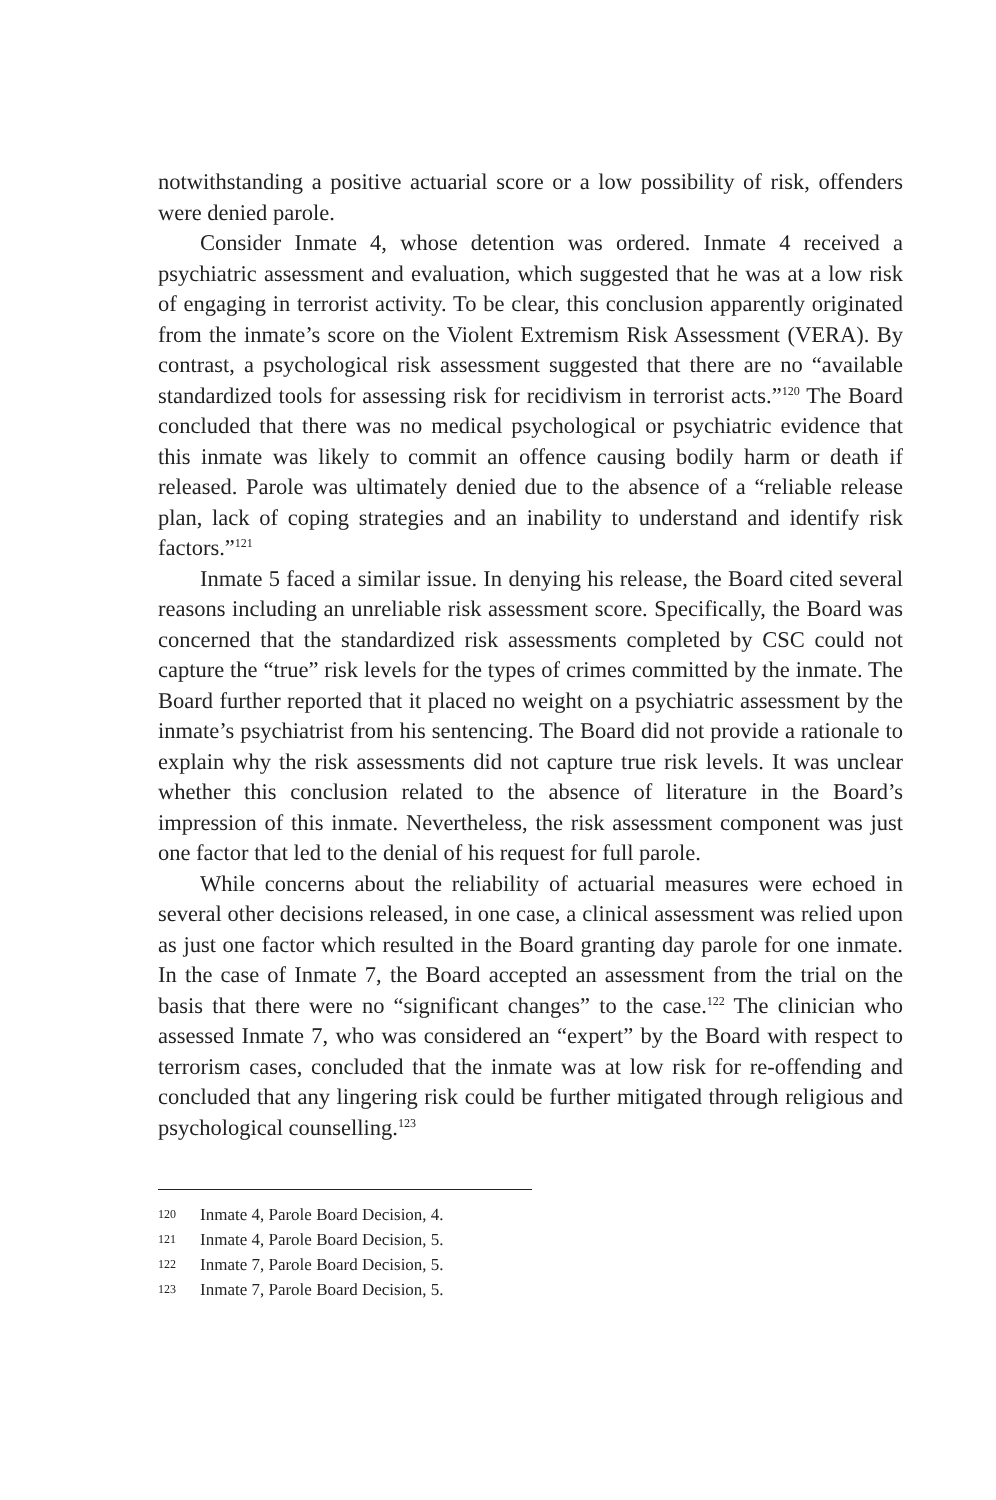notwithstanding a positive actuarial score or a low possibility of risk, offenders were denied parole.
Consider Inmate 4, whose detention was ordered. Inmate 4 received a psychiatric assessment and evaluation, which suggested that he was at a low risk of engaging in terrorist activity. To be clear, this conclusion apparently originated from the inmate’s score on the Violent Extremism Risk Assessment (VERA). By contrast, a psychological risk assessment suggested that there are no “available standardized tools for assessing risk for recidivism in terrorist acts.”<sup>120</sup> The Board concluded that there was no medical psychological or psychiatric evidence that this inmate was likely to commit an offence causing bodily harm or death if released. Parole was ultimately denied due to the absence of a “reliable release plan, lack of coping strategies and an inability to understand and identify risk factors.”<sup>121</sup>
Inmate 5 faced a similar issue. In denying his release, the Board cited several reasons including an unreliable risk assessment score. Specifically, the Board was concerned that the standardized risk assessments completed by CSC could not capture the “true” risk levels for the types of crimes committed by the inmate. The Board further reported that it placed no weight on a psychiatric assessment by the inmate’s psychiatrist from his sentencing. The Board did not provide a rationale to explain why the risk assessments did not capture true risk levels. It was unclear whether this conclusion related to the absence of literature in the Board’s impression of this inmate. Nevertheless, the risk assessment component was just one factor that led to the denial of his request for full parole.
While concerns about the reliability of actuarial measures were echoed in several other decisions released, in one case, a clinical assessment was relied upon as just one factor which resulted in the Board granting day parole for one inmate. In the case of Inmate 7, the Board accepted an assessment from the trial on the basis that there were no “significant changes” to the case.<sup>122</sup> The clinician who assessed Inmate 7, who was considered an “expert” by the Board with respect to terrorism cases, concluded that the inmate was at low risk for re-offending and concluded that any lingering risk could be further mitigated through religious and psychological counselling.<sup>123</sup>
120 Inmate 4, Parole Board Decision, 4.
121 Inmate 4, Parole Board Decision, 5.
122 Inmate 7, Parole Board Decision, 5.
123 Inmate 7, Parole Board Decision, 5.